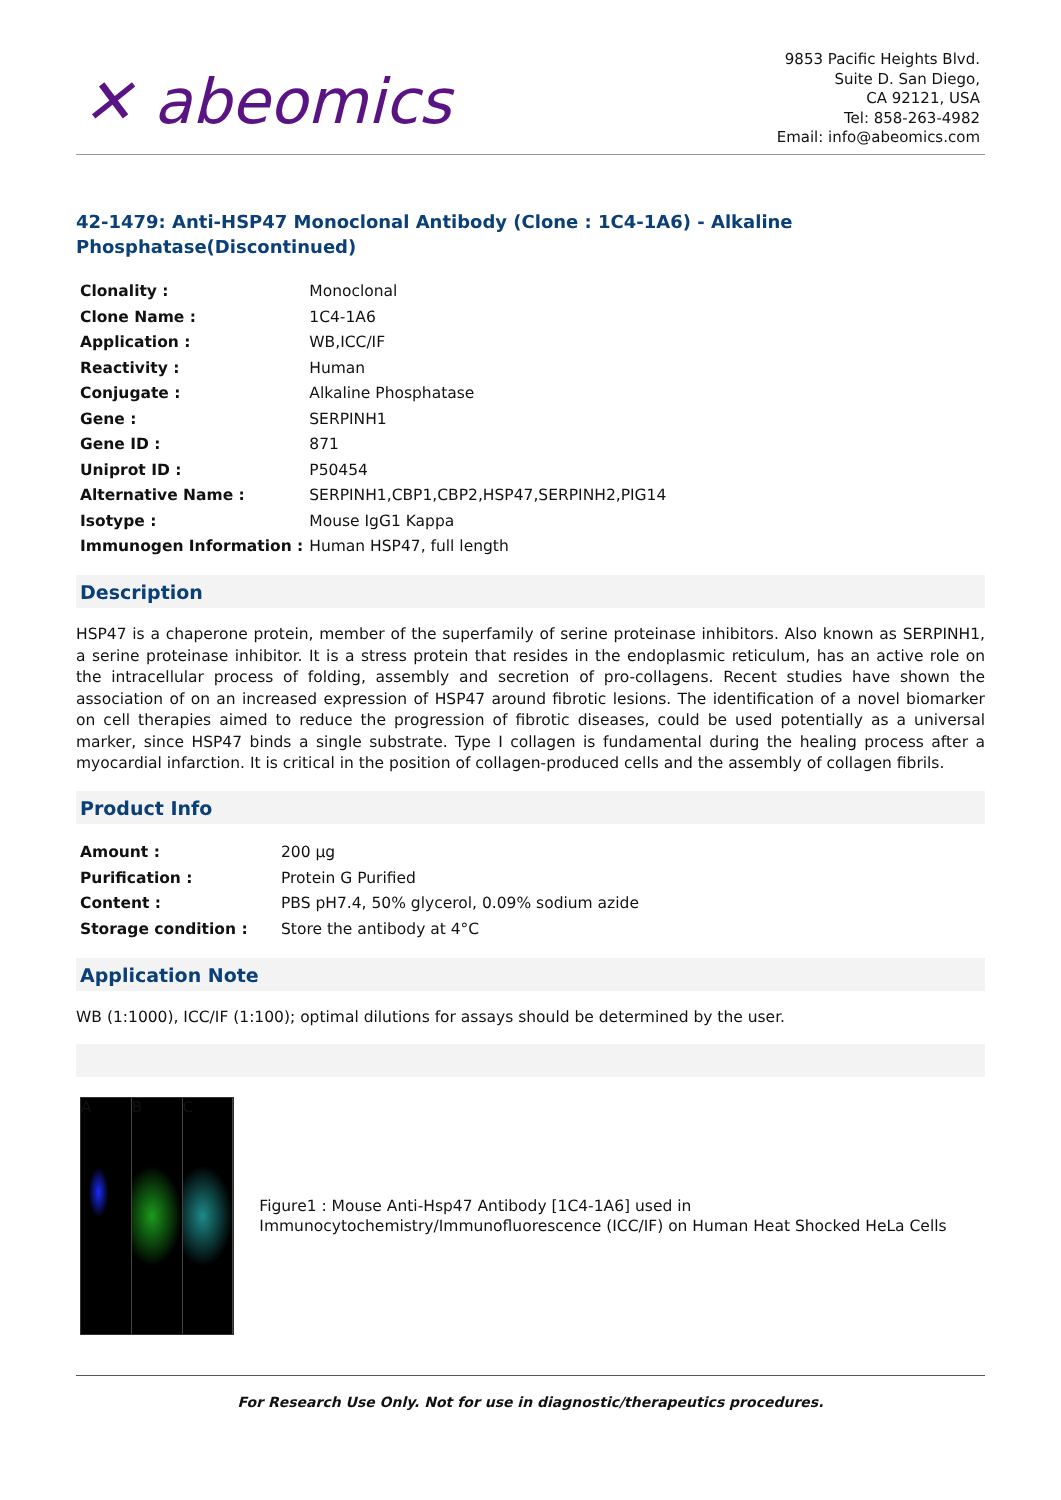✕ abeomics
9853 Pacific Heights Blvd.
Suite D. San Diego,
CA 92121, USA
Tel: 858-263-4982
Email: info@abeomics.com
42-1479: Anti-HSP47 Monoclonal Antibody (Clone : 1C4-1A6) - Alkaline Phosphatase(Discontinued)
| Clonality : | Monoclonal |
| Clone Name : | 1C4-1A6 |
| Application : | WB,ICC/IF |
| Reactivity : | Human |
| Conjugate : | Alkaline Phosphatase |
| Gene : | SERPINH1 |
| Gene ID : | 871 |
| Uniprot ID : | P50454 |
| Alternative Name : | SERPINH1,CBP1,CBP2,HSP47,SERPINH2,PIG14 |
| Isotype : | Mouse IgG1 Kappa |
| Immunogen Information : | Human HSP47, full length |
Description
HSP47 is a chaperone protein, member of the superfamily of serine proteinase inhibitors. Also known as SERPINH1, a serine proteinase inhibitor. It is a stress protein that resides in the endoplasmic reticulum, has an active role on the intracellular process of folding, assembly and secretion of pro-collagens. Recent studies have shown the association of on an increased expression of HSP47 around fibrotic lesions. The identification of a novel biomarker on cell therapies aimed to reduce the progression of fibrotic diseases, could be used potentially as a universal marker, since HSP47 binds a single substrate. Type I collagen is fundamental during the healing process after a myocardial infarction. It is critical in the position of collagen-produced cells and the assembly of collagen fibrils.
Product Info
| Amount : | 200 µg |
| Purification : | Protein G Purified |
| Content : | PBS pH7.4, 50% glycerol, 0.09% sodium azide |
| Storage condition : | Store the antibody at 4°C |
Application Note
WB (1:1000), ICC/IF (1:100); optimal dilutions for assays should be determined by the user.
A B C
Figure1 : Mouse Anti-Hsp47 Antibody [1C4-1A6] used in Immunocytochemistry/Immunofluorescence (ICC/IF) on Human Heat Shocked HeLa Cells
For Research Use Only. Not for use in diagnostic/therapeutics procedures.